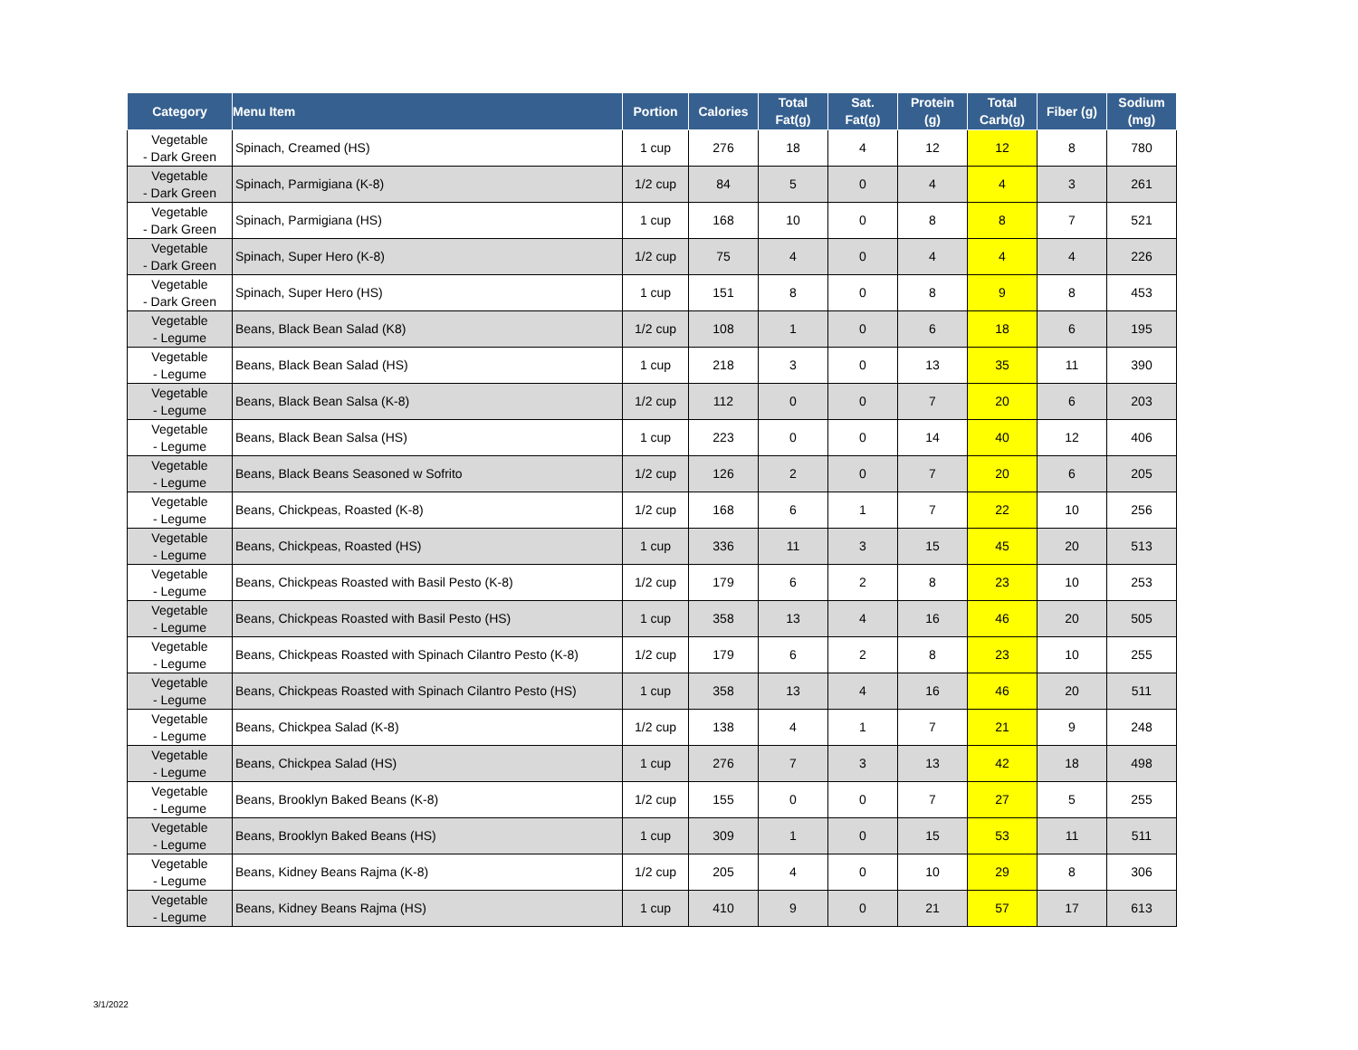| Category | Menu Item | Portion | Calories | Total Fat(g) | Sat. Fat(g) | Protein (g) | Total Carb(g) | Fiber (g) | Sodium (mg) |
| --- | --- | --- | --- | --- | --- | --- | --- | --- | --- |
| Vegetable - Dark Green | Spinach, Creamed (HS) | 1 cup | 276 | 18 | 4 | 12 | 12 | 8 | 780 |
| Vegetable - Dark Green | Spinach, Parmigiana (K-8) | 1/2 cup | 84 | 5 | 0 | 4 | 4 | 3 | 261 |
| Vegetable - Dark Green | Spinach, Parmigiana (HS) | 1 cup | 168 | 10 | 0 | 8 | 8 | 7 | 521 |
| Vegetable - Dark Green | Spinach, Super Hero (K-8) | 1/2 cup | 75 | 4 | 0 | 4 | 4 | 4 | 226 |
| Vegetable - Dark Green | Spinach, Super Hero (HS) | 1 cup | 151 | 8 | 0 | 8 | 9 | 8 | 453 |
| Vegetable - Legume | Beans, Black Bean Salad (K8) | 1/2 cup | 108 | 1 | 0 | 6 | 18 | 6 | 195 |
| Vegetable - Legume | Beans, Black Bean Salad (HS) | 1 cup | 218 | 3 | 0 | 13 | 35 | 11 | 390 |
| Vegetable - Legume | Beans, Black Bean Salsa (K-8) | 1/2 cup | 112 | 0 | 0 | 7 | 20 | 6 | 203 |
| Vegetable - Legume | Beans, Black Bean Salsa (HS) | 1 cup | 223 | 0 | 0 | 14 | 40 | 12 | 406 |
| Vegetable - Legume | Beans, Black Beans Seasoned w Sofrito | 1/2 cup | 126 | 2 | 0 | 7 | 20 | 6 | 205 |
| Vegetable - Legume | Beans, Chickpeas, Roasted (K-8) | 1/2 cup | 168 | 6 | 1 | 7 | 22 | 10 | 256 |
| Vegetable - Legume | Beans, Chickpeas, Roasted (HS) | 1 cup | 336 | 11 | 3 | 15 | 45 | 20 | 513 |
| Vegetable - Legume | Beans, Chickpeas Roasted with Basil Pesto (K-8) | 1/2 cup | 179 | 6 | 2 | 8 | 23 | 10 | 253 |
| Vegetable - Legume | Beans, Chickpeas Roasted with Basil Pesto (HS) | 1 cup | 358 | 13 | 4 | 16 | 46 | 20 | 505 |
| Vegetable - Legume | Beans, Chickpeas Roasted with Spinach Cilantro Pesto (K-8) | 1/2 cup | 179 | 6 | 2 | 8 | 23 | 10 | 255 |
| Vegetable - Legume | Beans, Chickpeas Roasted with Spinach Cilantro Pesto (HS) | 1 cup | 358 | 13 | 4 | 16 | 46 | 20 | 511 |
| Vegetable - Legume | Beans, Chickpea Salad (K-8) | 1/2 cup | 138 | 4 | 1 | 7 | 21 | 9 | 248 |
| Vegetable - Legume | Beans, Chickpea Salad (HS) | 1 cup | 276 | 7 | 3 | 13 | 42 | 18 | 498 |
| Vegetable - Legume | Beans, Brooklyn Baked Beans (K-8) | 1/2 cup | 155 | 0 | 0 | 7 | 27 | 5 | 255 |
| Vegetable - Legume | Beans, Brooklyn Baked Beans (HS) | 1 cup | 309 | 1 | 0 | 15 | 53 | 11 | 511 |
| Vegetable - Legume | Beans, Kidney Beans Rajma (K-8) | 1/2 cup | 205 | 4 | 0 | 10 | 29 | 8 | 306 |
| Vegetable - Legume | Beans, Kidney Beans Rajma (HS) | 1 cup | 410 | 9 | 0 | 21 | 57 | 17 | 613 |
3/1/2022